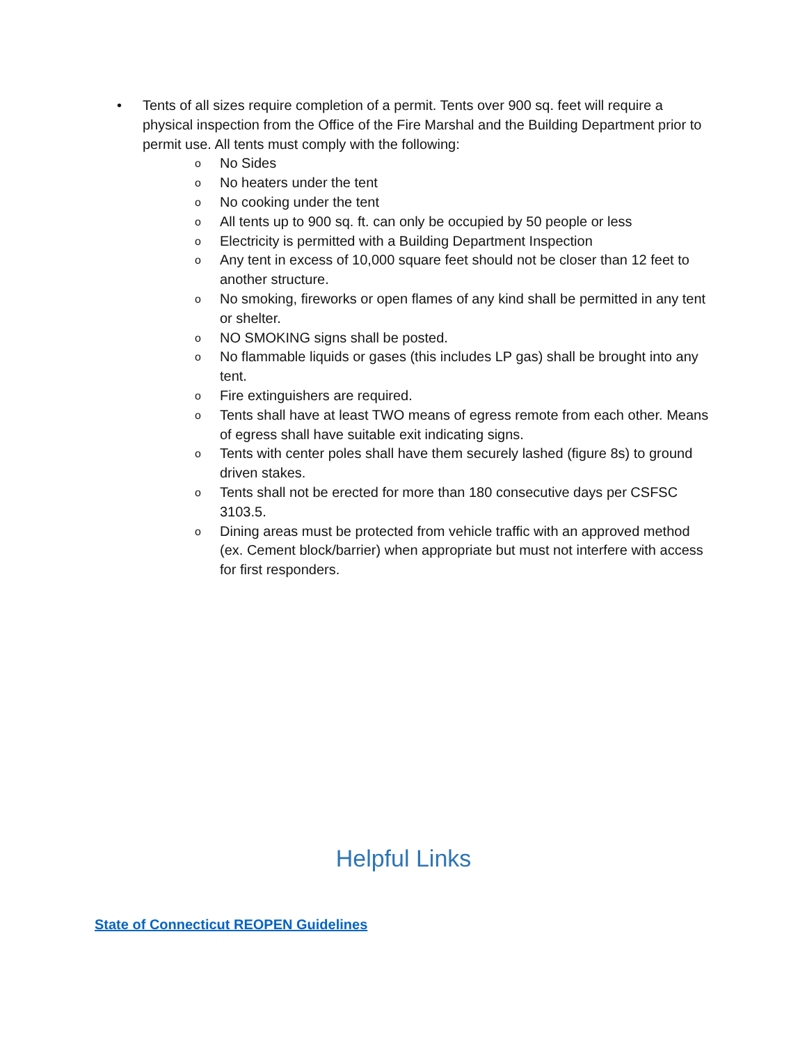• Tents of all sizes require completion of a permit. Tents over 900 sq. feet will require a physical inspection from the Office of the Fire Marshal and the Building Department prior to permit use. All tents must comply with the following:
o No Sides
o No heaters under the tent
o No cooking under the tent
o All tents up to 900 sq. ft. can only be occupied by 50 people or less
o Electricity is permitted with a Building Department Inspection
o Any tent in excess of 10,000 square feet should not be closer than 12 feet to another structure.
o No smoking, fireworks or open flames of any kind shall be permitted in any tent or shelter.
o NO SMOKING signs shall be posted.
o No flammable liquids or gases (this includes LP gas) shall be brought into any tent.
o Fire extinguishers are required.
o Tents shall have at least TWO means of egress remote from each other. Means of egress shall have suitable exit indicating signs.
o Tents with center poles shall have them securely lashed (figure 8s) to ground driven stakes.
o Tents shall not be erected for more than 180 consecutive days per CSFSC 3103.5.
o Dining areas must be protected from vehicle traffic with an approved method (ex. Cement block/barrier) when appropriate but must not interfere with access for first responders.
Helpful Links
State of Connecticut REOPEN Guidelines